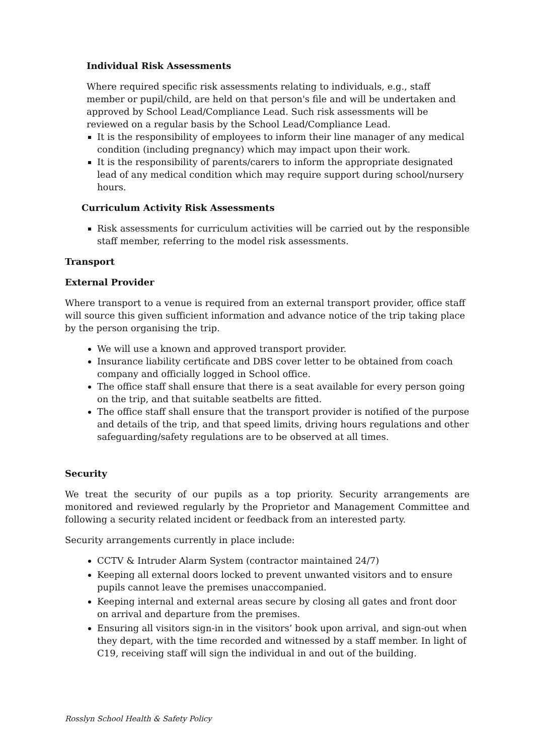Individual Risk Assessments
Where required specific risk assessments relating to individuals, e.g., staff member or pupil/child, are held on that person's file and will be undertaken and approved by School Lead/Compliance Lead. Such risk assessments will be reviewed on a regular basis by the School Lead/Compliance Lead.
It is the responsibility of employees to inform their line manager of any medical condition (including pregnancy) which may impact upon their work.
It is the responsibility of parents/carers to inform the appropriate designated lead of any medical condition which may require support during school/nursery hours.
Curriculum Activity Risk Assessments
Risk assessments for curriculum activities will be carried out by the responsible staff member, referring to the model risk assessments.
Transport
External Provider
Where transport to a venue is required from an external transport provider, office staff will source this given sufficient information and advance notice of the trip taking place by the person organising the trip.
We will use a known and approved transport provider.
Insurance liability certificate and DBS cover letter to be obtained from coach company and officially logged in School office.
The office staff shall ensure that there is a seat available for every person going on the trip, and that suitable seatbelts are fitted.
The office staff shall ensure that the transport provider is notified of the purpose and details of the trip, and that speed limits, driving hours regulations and other safeguarding/safety regulations are to be observed at all times.
Security
We treat the security of our pupils as a top priority. Security arrangements are monitored and reviewed regularly by the Proprietor and Management Committee and following a security related incident or feedback from an interested party.
Security arrangements currently in place include:
CCTV & Intruder Alarm System (contractor maintained 24/7)
Keeping all external doors locked to prevent unwanted visitors and to ensure pupils cannot leave the premises unaccompanied.
Keeping internal and external areas secure by closing all gates and front door on arrival and departure from the premises.
Ensuring all visitors sign-in in the visitors’ book upon arrival, and sign-out when they depart, with the time recorded and witnessed by a staff member. In light of C19, receiving staff will sign the individual in and out of the building.
Rosslyn School Health & Safety Policy